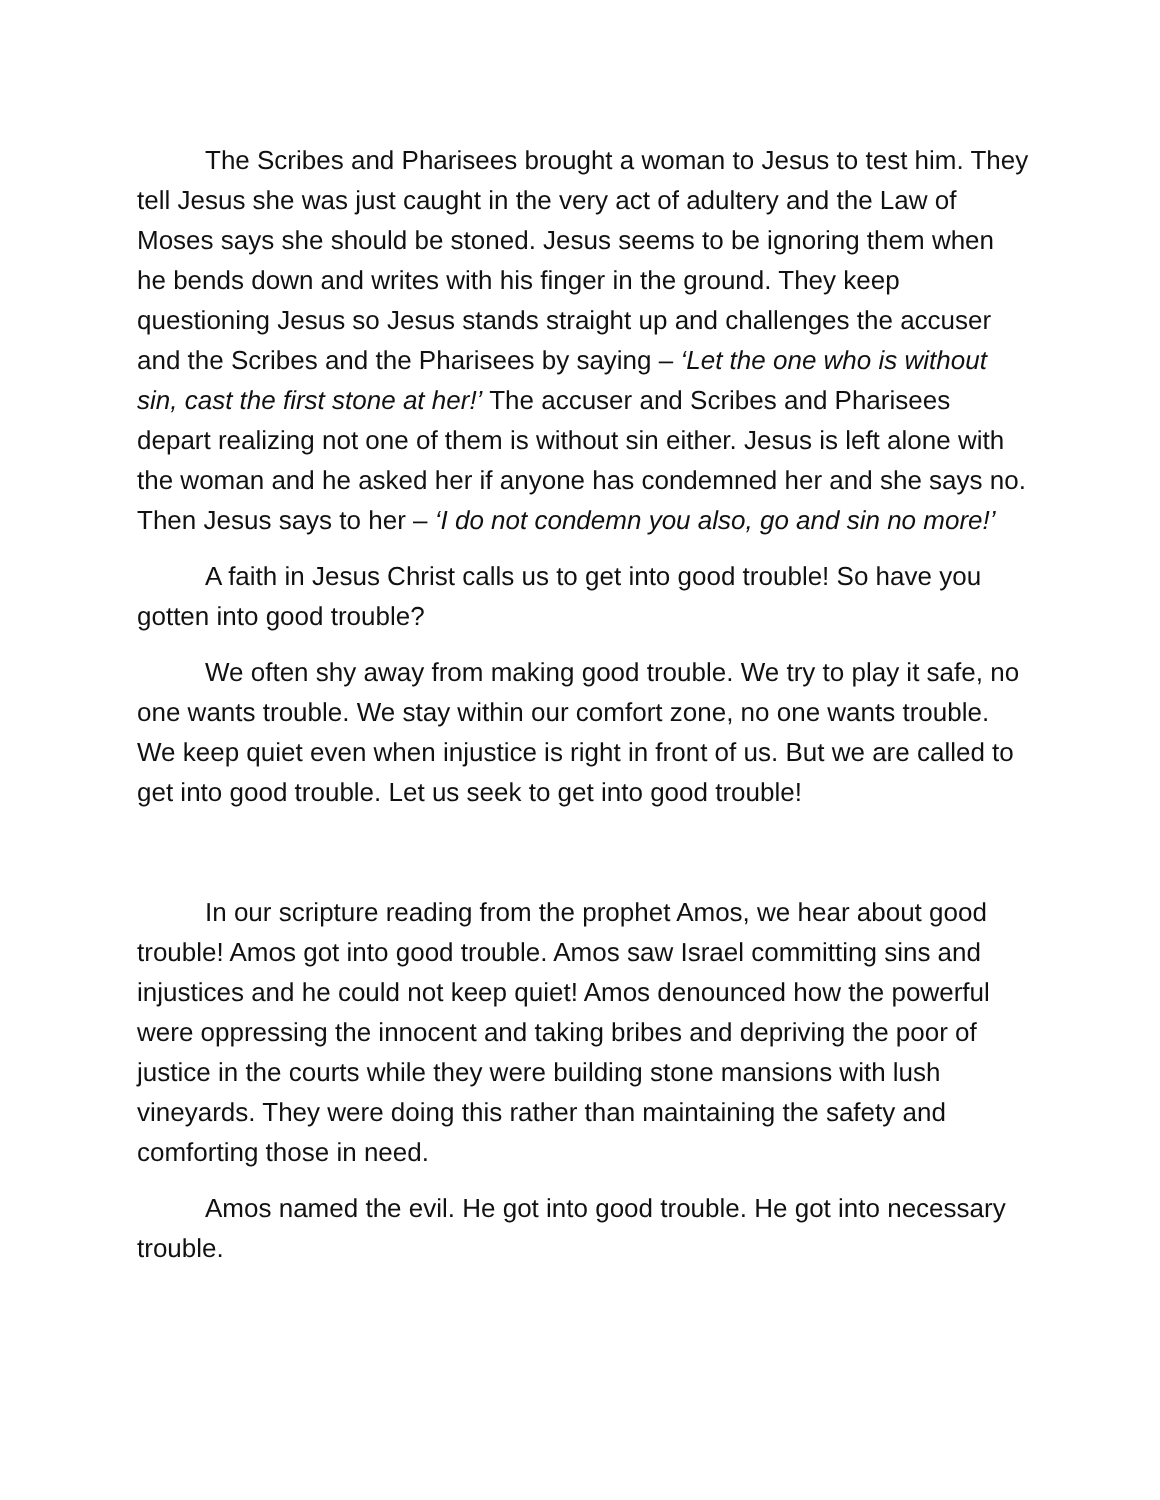The Scribes and Pharisees brought a woman to Jesus to test him. They tell Jesus she was just caught in the very act of adultery and the Law of Moses says she should be stoned. Jesus seems to be ignoring them when he bends down and writes with his finger in the ground. They keep questioning Jesus so Jesus stands straight up and challenges the accuser and the Scribes and the Pharisees by saying – ‘Let the one who is without sin, cast the first stone at her!’ The accuser and Scribes and Pharisees depart realizing not one of them is without sin either. Jesus is left alone with the woman and he asked her if anyone has condemned her and she says no. Then Jesus says to her – ‘I do not condemn you also, go and sin no more!’
A faith in Jesus Christ calls us to get into good trouble! So have you gotten into good trouble?
We often shy away from making good trouble. We try to play it safe, no one wants trouble. We stay within our comfort zone, no one wants trouble. We keep quiet even when injustice is right in front of us. But we are called to get into good trouble. Let us seek to get into good trouble!
In our scripture reading from the prophet Amos, we hear about good trouble! Amos got into good trouble. Amos saw Israel committing sins and injustices and he could not keep quiet! Amos denounced how the powerful were oppressing the innocent and taking bribes and depriving the poor of justice in the courts while they were building stone mansions with lush vineyards. They were doing this rather than maintaining the safety and comforting those in need.
Amos named the evil. He got into good trouble. He got into necessary trouble.